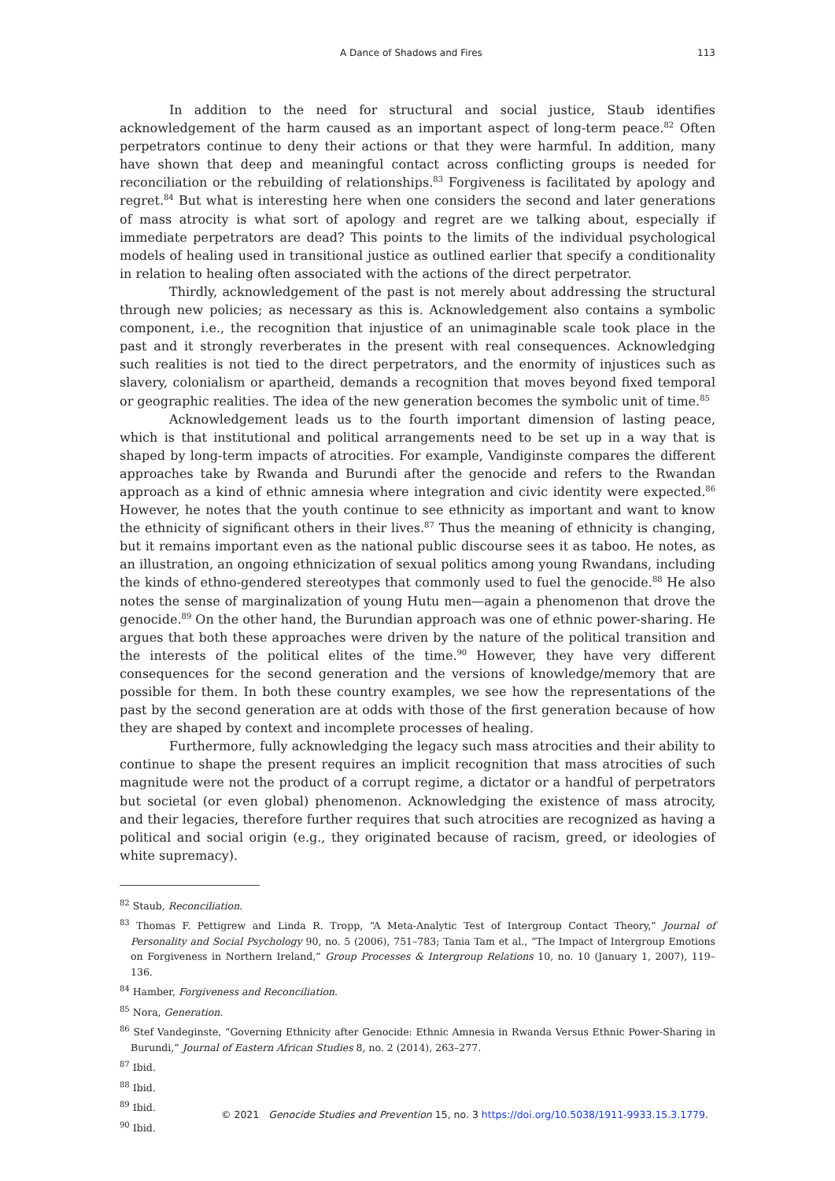A Dance of Shadows and Fires 113
In addition to the need for structural and social justice, Staub identifies acknowledgement of the harm caused as an important aspect of long-term peace.<sup>82</sup> Often perpetrators continue to deny their actions or that they were harmful. In addition, many have shown that deep and meaningful contact across conflicting groups is needed for reconciliation or the rebuilding of relationships.<sup>83</sup> Forgiveness is facilitated by apology and regret.<sup>84</sup> But what is interesting here when one considers the second and later generations of mass atrocity is what sort of apology and regret are we talking about, especially if immediate perpetrators are dead? This points to the limits of the individual psychological models of healing used in transitional justice as outlined earlier that specify a conditionality in relation to healing often associated with the actions of the direct perpetrator.
Thirdly, acknowledgement of the past is not merely about addressing the structural through new policies; as necessary as this is. Acknowledgement also contains a symbolic component, i.e., the recognition that injustice of an unimaginable scale took place in the past and it strongly reverberates in the present with real consequences. Acknowledging such realities is not tied to the direct perpetrators, and the enormity of injustices such as slavery, colonialism or apartheid, demands a recognition that moves beyond fixed temporal or geographic realities. The idea of the new generation becomes the symbolic unit of time.<sup>85</sup>
Acknowledgement leads us to the fourth important dimension of lasting peace, which is that institutional and political arrangements need to be set up in a way that is shaped by long-term impacts of atrocities. For example, Vandiginste compares the different approaches take by Rwanda and Burundi after the genocide and refers to the Rwandan approach as a kind of ethnic amnesia where integration and civic identity were expected.<sup>86</sup> However, he notes that the youth continue to see ethnicity as important and want to know the ethnicity of significant others in their lives.<sup>87</sup> Thus the meaning of ethnicity is changing, but it remains important even as the national public discourse sees it as taboo. He notes, as an illustration, an ongoing ethnicization of sexual politics among young Rwandans, including the kinds of ethno-gendered stereotypes that commonly used to fuel the genocide.<sup>88</sup> He also notes the sense of marginalization of young Hutu men—again a phenomenon that drove the genocide.<sup>89</sup> On the other hand, the Burundian approach was one of ethnic power-sharing. He argues that both these approaches were driven by the nature of the political transition and the interests of the political elites of the time.<sup>90</sup> However, they have very different consequences for the second generation and the versions of knowledge/memory that are possible for them. In both these country examples, we see how the representations of the past by the second generation are at odds with those of the first generation because of how they are shaped by context and incomplete processes of healing.
Furthermore, fully acknowledging the legacy such mass atrocities and their ability to continue to shape the present requires an implicit recognition that mass atrocities of such magnitude were not the product of a corrupt regime, a dictator or a handful of perpetrators but societal (or even global) phenomenon. Acknowledging the existence of mass atrocity, and their legacies, therefore further requires that such atrocities are recognized as having a political and social origin (e.g., they originated because of racism, greed, or ideologies of white supremacy).
<sup>82</sup> Staub, Reconciliation.
<sup>83</sup> Thomas F. Pettigrew and Linda R. Tropp, “A Meta-Analytic Test of Intergroup Contact Theory,” Journal of Personality and Social Psychology 90, no. 5 (2006), 751–783; Tania Tam et al., “The Impact of Intergroup Emotions on Forgiveness in Northern Ireland,” Group Processes & Intergroup Relations 10, no. 10 (January 1, 2007), 119–136.
<sup>84</sup> Hamber, Forgiveness and Reconciliation.
<sup>85</sup> Nora, Generation.
<sup>86</sup> Stef Vandeginste, “Governing Ethnicity after Genocide: Ethnic Amnesia in Rwanda Versus Ethnic Power-Sharing in Burundi,” Journal of Eastern African Studies 8, no. 2 (2014), 263–277.
<sup>87</sup> Ibid.
<sup>88</sup> Ibid.
<sup>89</sup> Ibid.
<sup>90</sup> Ibid.
© 2021 Genocide Studies and Prevention 15, no. 3 https://doi.org/10.5038/1911-9933.15.3.1779.